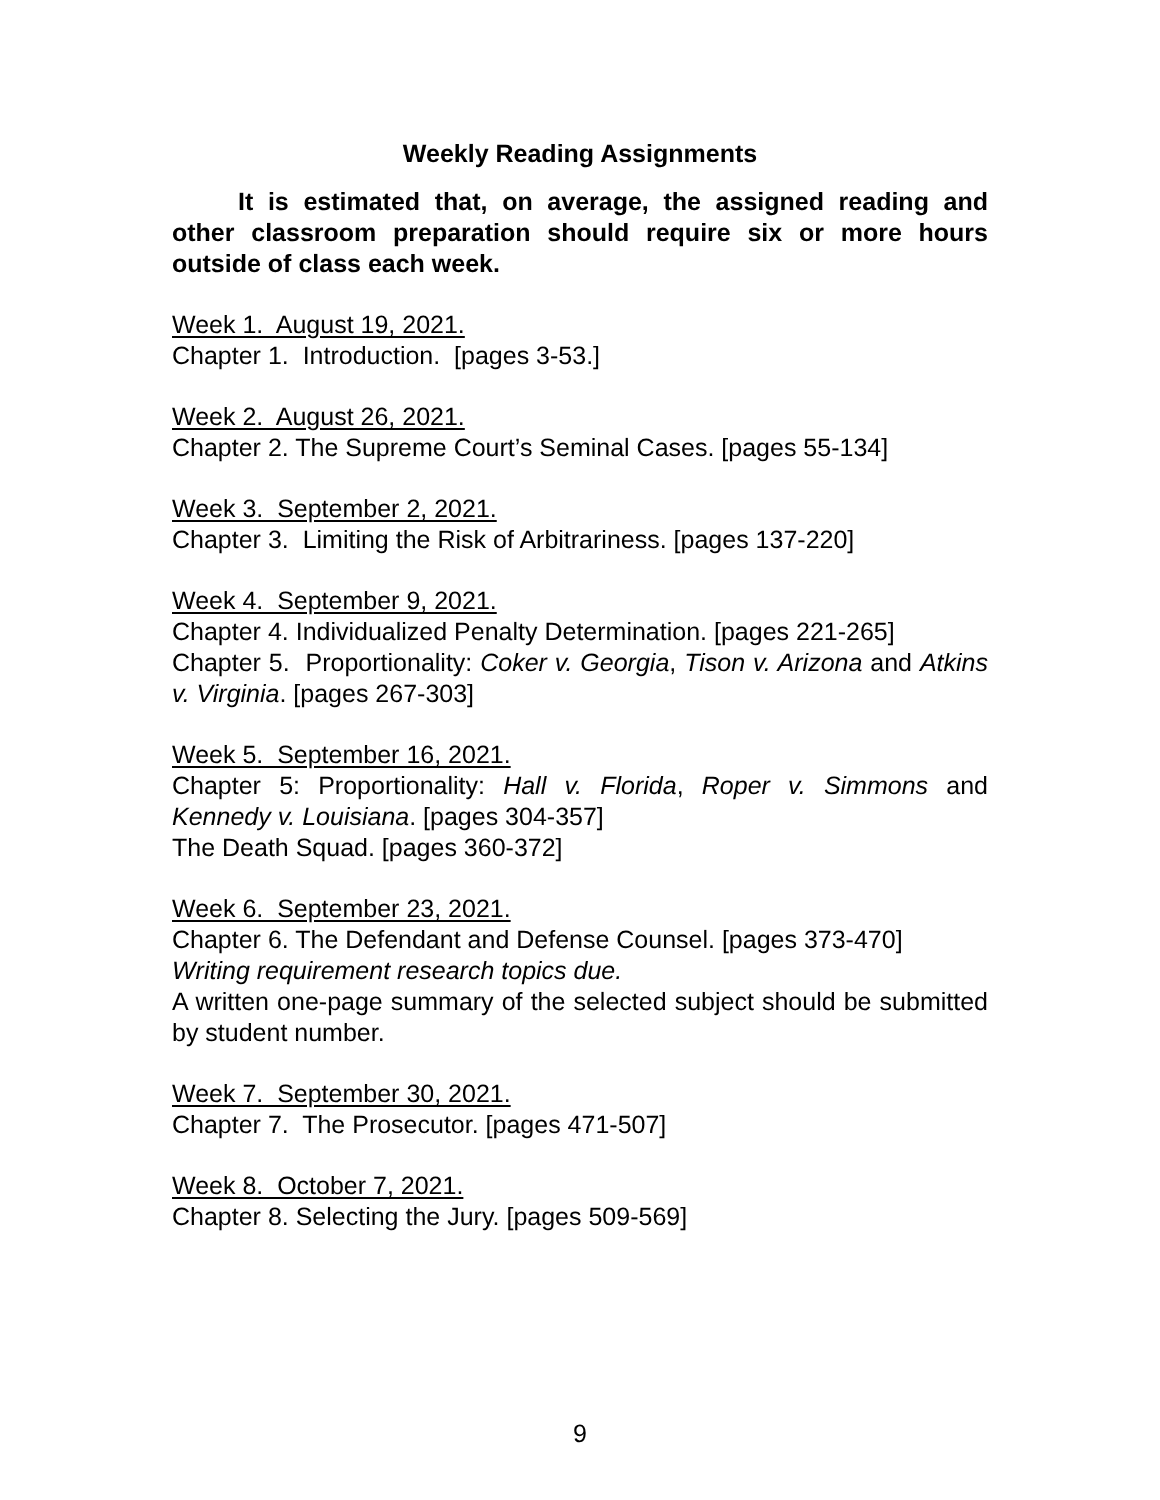Weekly Reading Assignments
It is estimated that, on average, the assigned reading and other classroom preparation should require six or more hours outside of class each week.
Week 1. August 19, 2021.
Chapter 1. Introduction. [pages 3-53.]
Week 2. August 26, 2021.
Chapter 2. The Supreme Court’s Seminal Cases. [pages 55-134]
Week 3. September 2, 2021.
Chapter 3. Limiting the Risk of Arbitrariness. [pages 137-220]
Week 4. September 9, 2021.
Chapter 4. Individualized Penalty Determination. [pages 221-265]
Chapter 5. Proportionality: Coker v. Georgia, Tison v. Arizona and Atkins v. Virginia. [pages 267-303]
Week 5. September 16, 2021.
Chapter 5: Proportionality: Hall v. Florida, Roper v. Simmons and Kennedy v. Louisiana. [pages 304-357]
The Death Squad. [pages 360-372]
Week 6. September 23, 2021.
Chapter 6. The Defendant and Defense Counsel. [pages 373-470]
Writing requirement research topics due.
A written one-page summary of the selected subject should be submitted by student number.
Week 7. September 30, 2021.
Chapter 7. The Prosecutor. [pages 471-507]
Week 8. October 7, 2021.
Chapter 8. Selecting the Jury. [pages 509-569]
9